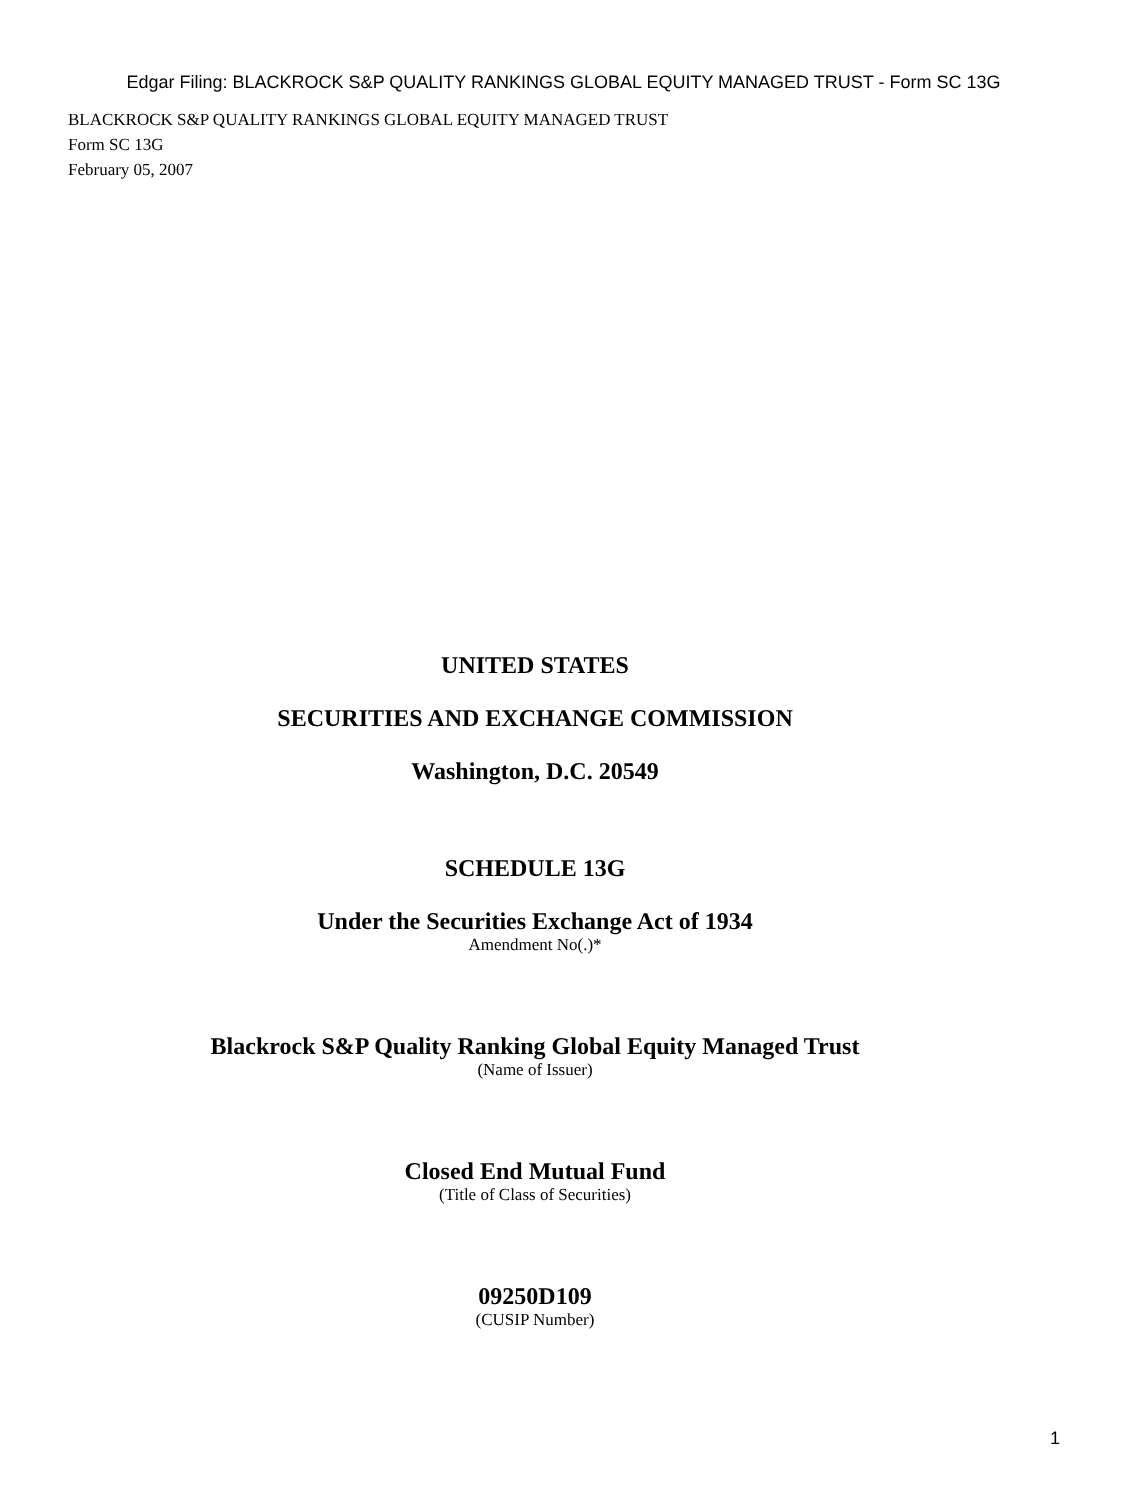Edgar Filing: BLACKROCK S&P QUALITY RANKINGS GLOBAL EQUITY MANAGED TRUST - Form SC 13G
BLACKROCK S&P QUALITY RANKINGS GLOBAL EQUITY MANAGED TRUST
Form SC 13G
February 05, 2007
UNITED STATES
SECURITIES AND EXCHANGE COMMISSION
Washington, D.C. 20549
SCHEDULE 13G
Under the Securities Exchange Act of 1934
Amendment No(.)*
Blackrock S&P Quality Ranking Global Equity Managed Trust
(Name of Issuer)
Closed End Mutual Fund
(Title of Class of Securities)
09250D109
(CUSIP Number)
1